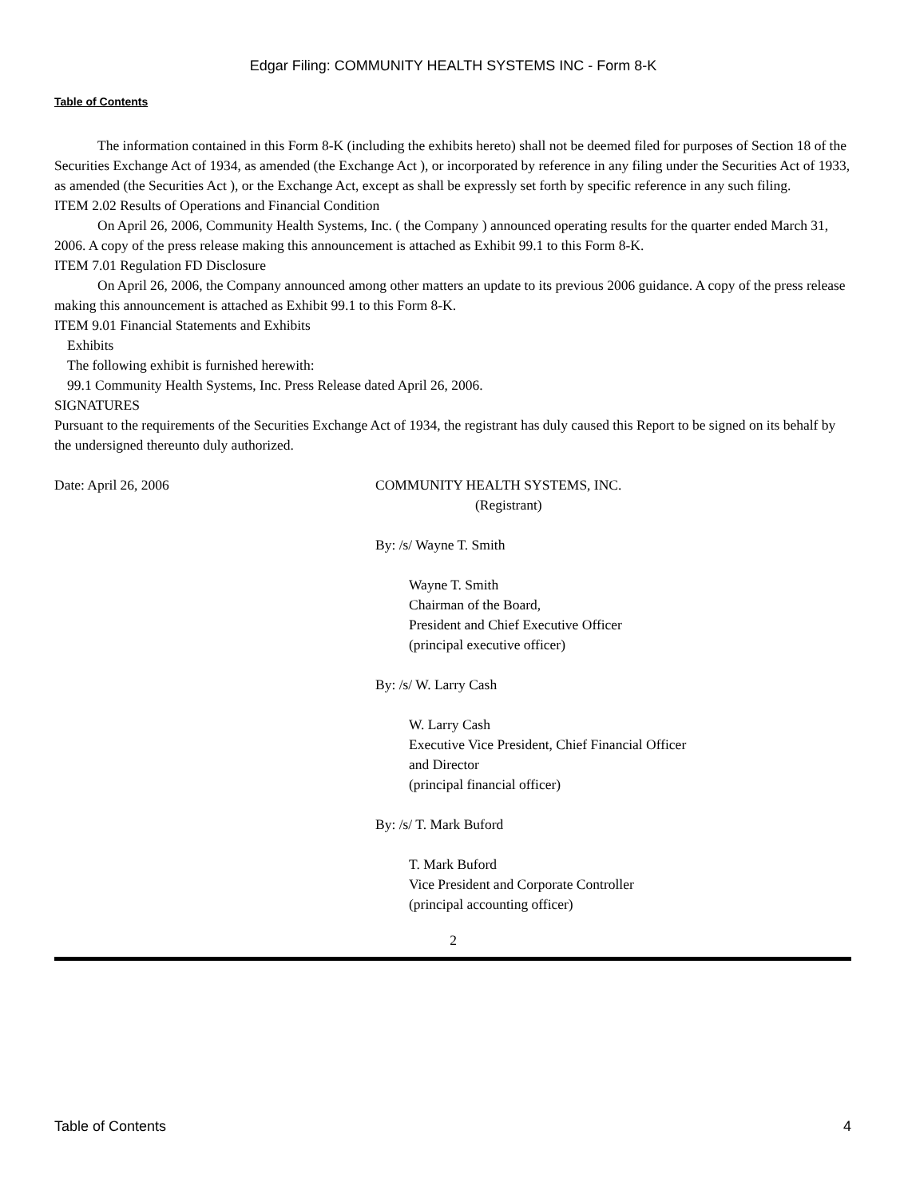Edgar Filing: COMMUNITY HEALTH SYSTEMS INC - Form 8-K
Table of Contents
The information contained in this Form 8-K (including the exhibits hereto) shall not be deemed filed for purposes of Section 18 of the Securities Exchange Act of 1934, as amended (the Exchange Act ), or incorporated by reference in any filing under the Securities Act of 1933, as amended (the Securities Act ), or the Exchange Act, except as shall be expressly set forth by specific reference in any such filing.
ITEM 2.02 Results of Operations and Financial Condition
On April 26, 2006, Community Health Systems, Inc. ( the Company ) announced operating results for the quarter ended March 31, 2006. A copy of the press release making this announcement is attached as Exhibit 99.1 to this Form 8-K.
ITEM 7.01 Regulation FD Disclosure
On April 26, 2006, the Company announced among other matters an update to its previous 2006 guidance. A copy of the press release making this announcement is attached as Exhibit 99.1 to this Form 8-K.
ITEM 9.01 Financial Statements and Exhibits
Exhibits
The following exhibit is furnished herewith:
99.1 Community Health Systems, Inc. Press Release dated April 26, 2006.
SIGNATURES
Pursuant to the requirements of the Securities Exchange Act of 1934, the registrant has duly caused this Report to be signed on its behalf by the undersigned thereunto duly authorized.
Date: April 26, 2006 COMMUNITY HEALTH SYSTEMS, INC.
(Registrant)
By: /s/ Wayne T. Smith
Wayne T. Smith
Chairman of the Board,
President and Chief Executive Officer
(principal executive officer)
By: /s/ W. Larry Cash
W. Larry Cash
Executive Vice President, Chief Financial Officer
and Director
(principal financial officer)
By: /s/ T. Mark Buford
T. Mark Buford
Vice President and Corporate Controller
(principal accounting officer)
2
Table of Contents 4